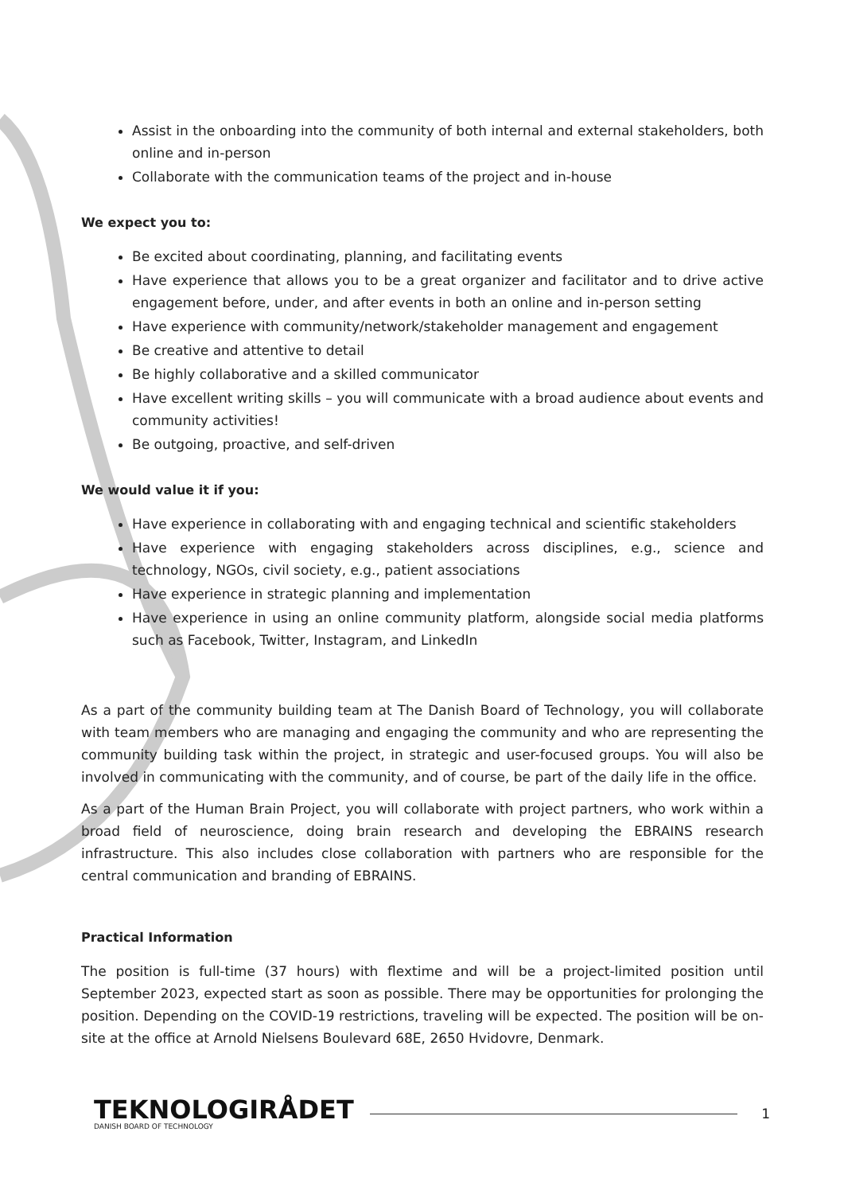Assist in the onboarding into the community of both internal and external stakeholders, both online and in-person
Collaborate with the communication teams of the project and in-house
We expect you to:
Be excited about coordinating, planning, and facilitating events
Have experience that allows you to be a great organizer and facilitator and to drive active engagement before, under, and after events in both an online and in-person setting
Have experience with community/network/stakeholder management and engagement
Be creative and attentive to detail
Be highly collaborative and a skilled communicator
Have excellent writing skills – you will communicate with a broad audience about events and community activities!
Be outgoing, proactive, and self-driven
We would value it if you:
Have experience in collaborating with and engaging technical and scientific stakeholders
Have experience with engaging stakeholders across disciplines, e.g., science and technology, NGOs, civil society, e.g., patient associations
Have experience in strategic planning and implementation
Have experience in using an online community platform, alongside social media platforms such as Facebook, Twitter, Instagram, and LinkedIn
As a part of the community building team at The Danish Board of Technology, you will collaborate with team members who are managing and engaging the community and who are representing the community building task within the project, in strategic and user-focused groups. You will also be involved in communicating with the community, and of course, be part of the daily life in the office.
As a part of the Human Brain Project, you will collaborate with project partners, who work within a broad field of neuroscience, doing brain research and developing the EBRAINS research infrastructure. This also includes close collaboration with partners who are responsible for the central communication and branding of EBRAINS.
Practical Information
The position is full-time (37 hours) with flextime and will be a project-limited position until September 2023, expected start as soon as possible. There may be opportunities for prolonging the position. Depending on the COVID-19 restrictions, traveling will be expected. The position will be on-site at the office at Arnold Nielsens Boulevard 68E, 2650 Hvidovre, Denmark.
TEKNOLOGIRÅDET
DANISH BOARD OF TECHNOLOGY
1